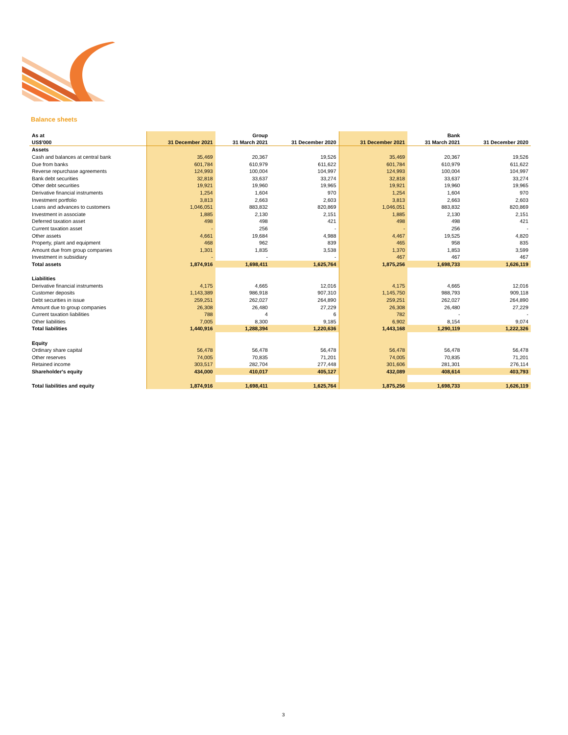Balance sheets
| As at | | Group | | | Bank | |
| --- | --- | --- | --- | --- | --- | --- |
| US$'000 | 31 December 2021 | 31 March 2021 | 31 December 2020 | 31 December 2021 | 31 March 2021 | 31 December 2020 |
| Assets | | | | | | |
| Cash and balances at central bank | 35,469 | 20,367 | 19,526 | 35,469 | 20,367 | 19,526 |
| Due from banks | 601,784 | 610,979 | 611,622 | 601,784 | 610,979 | 611,622 |
| Reverse repurchase agreements | 124,993 | 100,004 | 104,997 | 124,993 | 100,004 | 104,997 |
| Bank debt securities | 32,818 | 33,637 | 33,274 | 32,818 | 33,637 | 33,274 |
| Other debt securities | 19,921 | 19,960 | 19,965 | 19,921 | 19,960 | 19,965 |
| Derivative financial instruments | 1,254 | 1,604 | 970 | 1,254 | 1,604 | 970 |
| Investment portfolio | 3,813 | 2,663 | 2,603 | 3,813 | 2,663 | 2,603 |
| Loans and advances to customers | 1,046,051 | 883,832 | 820,869 | 1,046,051 | 883,832 | 820,869 |
| Investment in associate | 1,885 | 2,130 | 2,151 | 1,885 | 2,130 | 2,151 |
| Deferred taxation asset | 498 | 498 | 421 | 498 | 498 | 421 |
| Current taxation asset | - | 256 | - | - | 256 | - |
| Other assets | 4,661 | 19,684 | 4,988 | 4,467 | 19,525 | 4,820 |
| Property, plant and equipment | 468 | 962 | 839 | 465 | 958 | 835 |
| Amount due from group companies | 1,301 | 1,835 | 3,538 | 1,370 | 1,853 | 3,599 |
| Investment in subsidiary | - | - | - | 467 | 467 | 467 |
| Total assets | 1,874,916 | 1,698,411 | 1,625,764 | 1,875,256 | 1,698,733 | 1,626,119 |
| Liabilities | | | | | | |
| Derivative financial instruments | 4,175 | 4,665 | 12,016 | 4,175 | 4,665 | 12,016 |
| Customer deposits | 1,143,389 | 986,918 | 907,310 | 1,145,750 | 988,793 | 909,118 |
| Debt securities in issue | 259,251 | 262,027 | 264,890 | 259,251 | 262,027 | 264,890 |
| Amount due to group companies | 26,308 | 26,480 | 27,229 | 26,308 | 26,480 | 27,229 |
| Current taxation liabilities | 788 | 4 | 6 | 782 | - | - |
| Other liabilities | 7,005 | 8,300 | 9,185 | 6,902 | 8,154 | 9,074 |
| Total liabilities | 1,440,916 | 1,288,394 | 1,220,636 | 1,443,168 | 1,290,119 | 1,222,326 |
| Equity | | | | | | |
| Ordinary share capital | 56,478 | 56,478 | 56,478 | 56,478 | 56,478 | 56,478 |
| Other reserves | 74,005 | 70,835 | 71,201 | 74,005 | 70,835 | 71,201 |
| Retained income | 303,517 | 282,704 | 277,448 | 301,606 | 281,301 | 276,114 |
| Shareholder's equity | 434,000 | 410,017 | 405,127 | 432,089 | 408,614 | 403,793 |
| Total liabilities and equity | 1,874,916 | 1,698,411 | 1,625,764 | 1,875,256 | 1,698,733 | 1,626,119 |
3